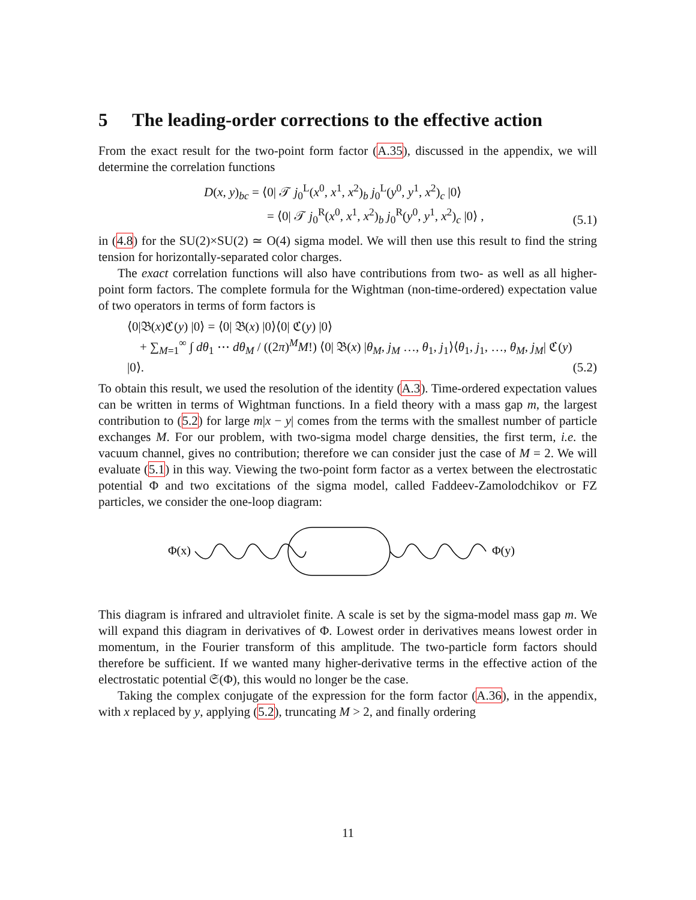5 The leading-order corrections to the effective action
From the exact result for the two-point form factor (A.35), discussed in the appendix, we will determine the correlation functions
D(x, y)<sub>bc</sub> = ⟨0| 𝒯 j<sub>0</sub><sup>L</sup>(x<sup>0</sup>, x<sup>1</sup>, x<sup>2</sup>)<sub>b</sub> j<sub>0</sub><sup>L</sup>(y<sup>0</sup>, y<sup>1</sup>, x<sup>2</sup>)<sub>c</sub> |0⟩
= ⟨0| 𝒯 j<sub>0</sub><sup>R</sup>(x<sup>0</sup>, x<sup>1</sup>, x<sup>2</sup>)<sub>b</sub> j<sub>0</sub><sup>R</sup>(y<sup>0</sup>, y<sup>1</sup>, x<sup>2</sup>)<sub>c</sub> |0⟩ ,
(5.1)
in (4.8) for the SU(2)×SU(2) ≃ O(4) sigma model. We will then use this result to find the string tension for horizontally-separated color charges.
The exact correlation functions will also have contributions from two- as well as all higher-point form factors. The complete formula for the Wightman (non-time-ordered) expectation value of two operators in terms of form factors is
⟨0|𝔅(x)ℭ(y) |0⟩ = ⟨0| 𝔅(x) |0⟩⟨0| ℭ(y) |0⟩
+ ∑<sub>M=1</sub><sup>∞</sup> ∫ dθ<sub>1</sub> ⋯ dθ<sub>M</sub> / ((2π)<sup>M</sup>M!) ⟨0| 𝔅(x) |θ<sub>M</sub>, j<sub>M</sub> …, θ<sub>1</sub>, j<sub>1</sub>⟩⟨θ<sub>1</sub>, j<sub>1</sub>, …, θ<sub>M</sub>, j<sub>M</sub>| ℭ(y) |0⟩.
(5.2)
To obtain this result, we used the resolution of the identity (A.3). Time-ordered expectation values can be written in terms of Wightman functions. In a field theory with a mass gap m, the largest contribution to (5.2) for large m|x − y| comes from the terms with the smallest number of particle exchanges M. For our problem, with two-sigma model charge densities, the first term, i.e. the vacuum channel, gives no contribution; therefore we can consider just the case of M = 2. We will evaluate (5.1) in this way. Viewing the two-point form factor as a vertex between the electrostatic potential Φ and two excitations of the sigma model, called Faddeev-Zamolodchikov or FZ particles, we consider the one-loop diagram:
Φ(x)
Φ(y)
This diagram is infrared and ultraviolet finite. A scale is set by the sigma-model mass gap m. We will expand this diagram in derivatives of Φ. Lowest order in derivatives means lowest order in momentum, in the Fourier transform of this amplitude. The two-particle form factors should therefore be sufficient. If we wanted many higher-derivative terms in the effective action of the electrostatic potential 𝔖(Φ), this would no longer be the case.
Taking the complex conjugate of the expression for the form factor (A.36), in the appendix, with x replaced by y, applying (5.2), truncating M > 2, and finally ordering
11